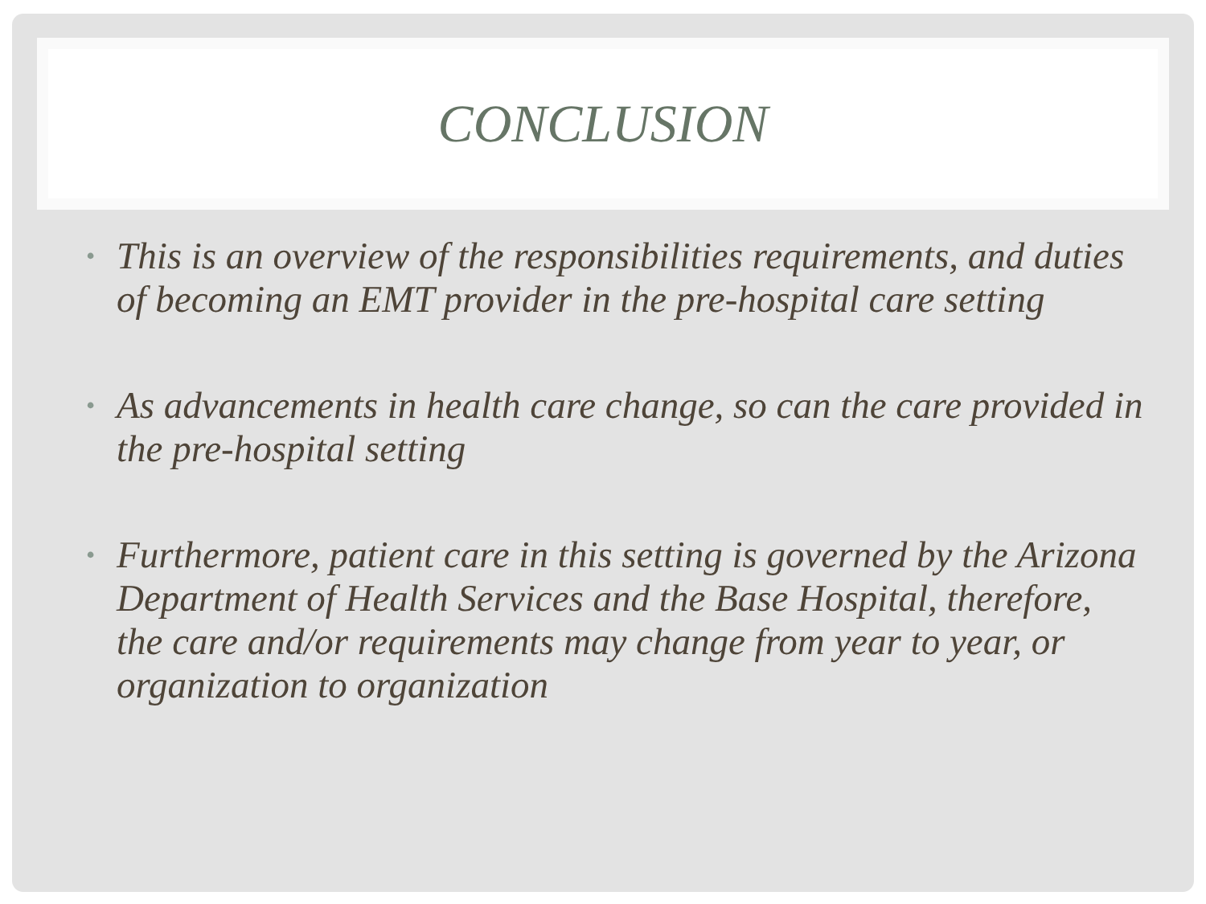CONCLUSION
• This is an overview of the responsibilities requirements, and duties of becoming an EMT provider in the pre-hospital care setting
• As advancements in health care change, so can the care provided in the pre-hospital setting
• Furthermore, patient care in this setting is governed by the Arizona Department of Health Services and the Base Hospital, therefore, the care and/or requirements may change from year to year, or organization to organization